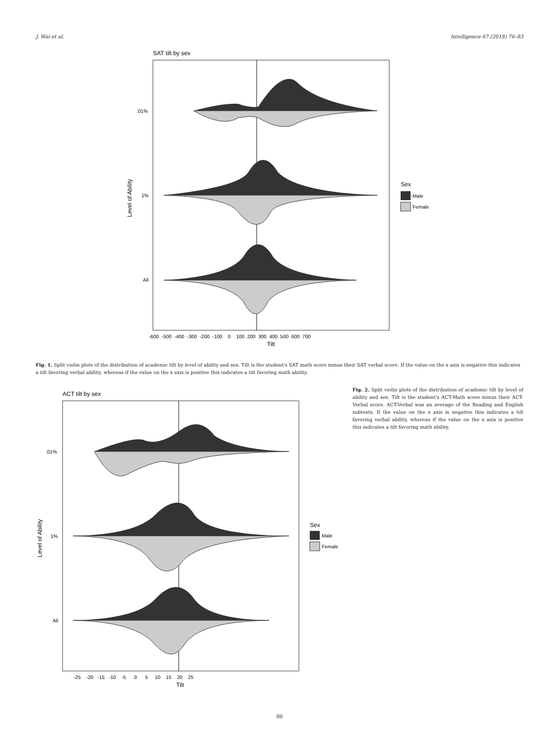J. Wai et al. Intelligence 67 (2018) 76–83
SAT tilt by sex
.01%
1%
All
Level of Ability
-600 -500 -400 -300 -200 -100 0 100 200 300 400 500 600 700
Tilt
Sex
Male
Female
Fig. 1. Split violin plots of the distribution of academic tilt by level of ability and sex. Tilt is the student's SAT math score minus their SAT verbal score. If the value on the x axis is negative this indicates a tilt favoring verbal ability, whereas if the value on the x axis is positive this indicates a tilt favoring math ability.
ACT tilt by sex
.01%
1%
All
Level of Ability
-25 -20 -15 -10 -5 0 5 10 15 20 25
Tilt
Sex
Male
Female
Fig. 2. Split violin plots of the distribution of academic tilt by level of ability and sex. Tilt is the student's ACT-Math score minus their ACT-Verbal score. ACT-Verbal was an average of the Reading and English subtests. If the value on the x axis is negative this indicates a tilt favoring verbal ability, whereas if the value on the x axis is positive this indicates a tilt favoring math ability.
80